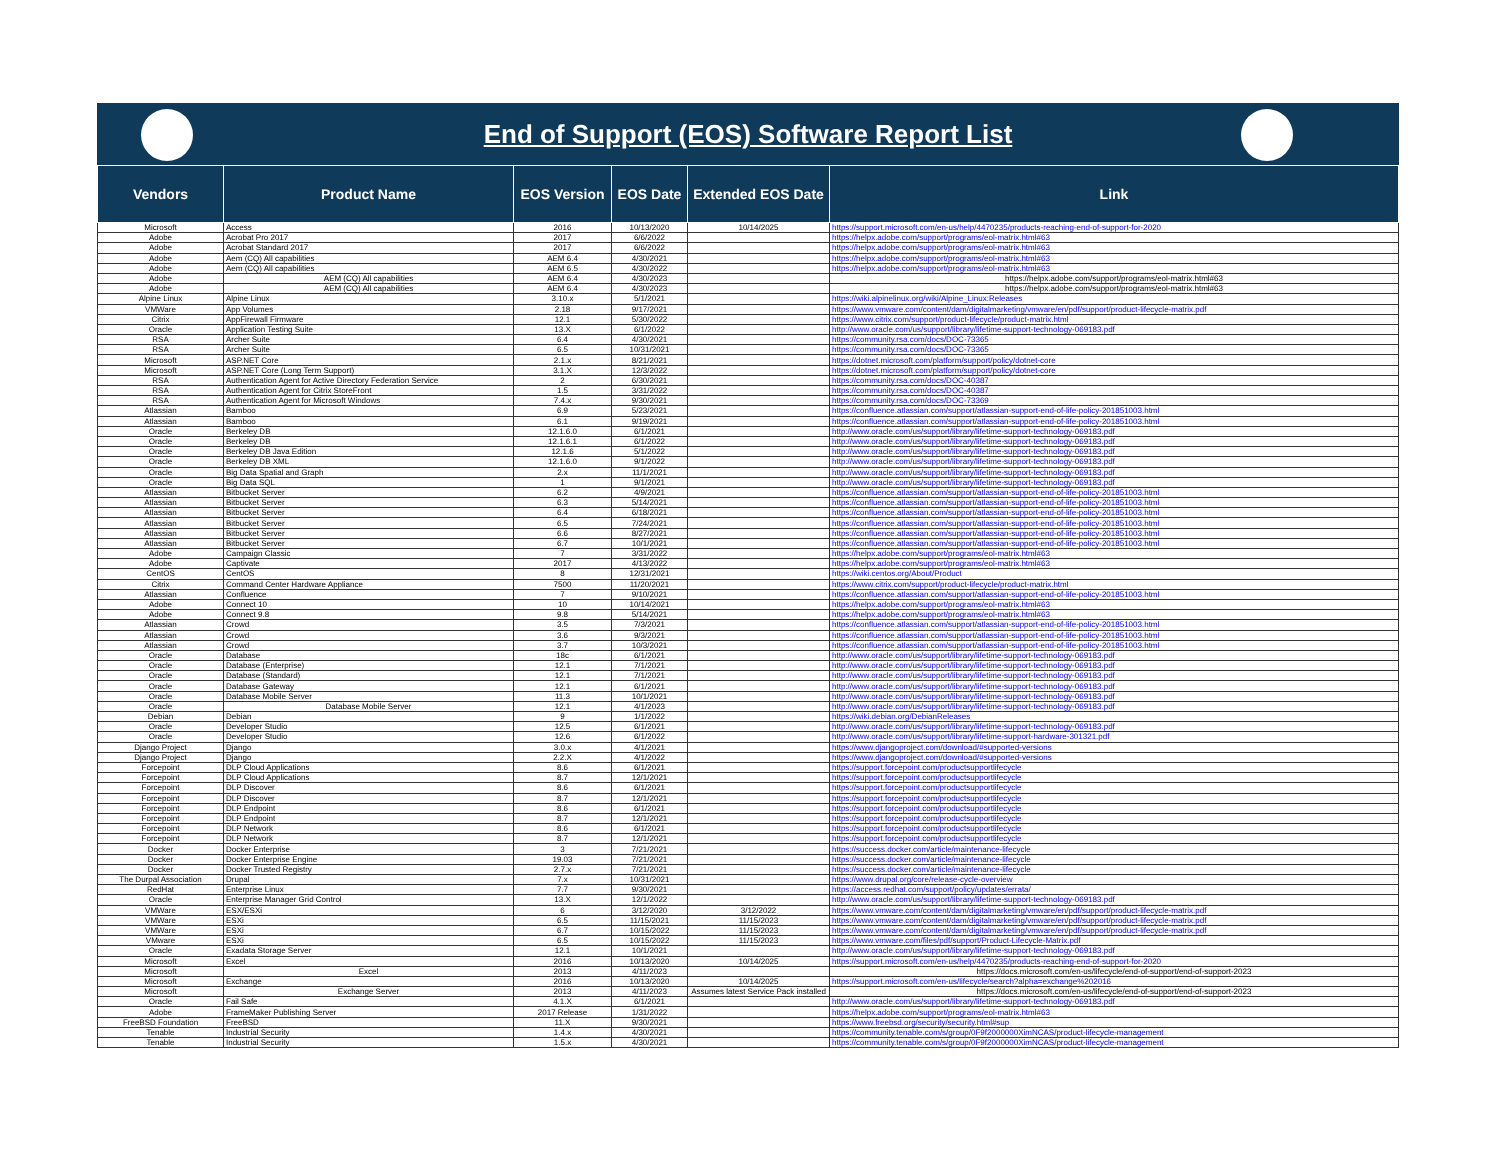End of Support (EOS) Software Report List
| Vendors | Product Name | EOS Version | EOS Date | Extended EOS Date | Link |
| --- | --- | --- | --- | --- | --- |
| Microsoft | Access | 2016 | 10/13/2020 | 10/14/2025 | https://support.microsoft.com/en-us/help/4470235/products-reaching-end-of-support-for-2020 |
| Adobe | Acrobat Pro 2017 | 2017 | 6/6/2022 | | https://helpx.adobe.com/support/programs/eol-matrix.html#63 |
| Adobe | Acrobat Standard 2017 | 2017 | 6/6/2022 | | https://helpx.adobe.com/support/programs/eol-matrix.html#63 |
| Adobe | Aem (CQ) All capabilities | AEM 6.4 | 4/30/2021 | | https://helpx.adobe.com/support/programs/eol-matrix.html#63 |
| Adobe | Aem (CQ) All capabilities | AEM 6.5 | 4/30/2022 | | https://helpx.adobe.com/support/programs/eol-matrix.html#63 |
| Adobe | AEM (CQ) All capabilities | AEM 6.4 | 4/30/2023 | | https://helpx.adobe.com/support/programs/eol-matrix.html#63 |
| Adobe | AEM (CQ) All capabilities | AEM 6.4 | 4/30/2023 | | https://helpx.adobe.com/support/programs/eol-matrix.html#63 |
| Alpine Linux | Alpine Linux | 3.10.x | 5/1/2021 | | https://wiki.alpinelinux.org/wiki/Alpine_Linux:Releases |
| VMWare | App Volumes | 2.18 | 9/17/2021 | | https://www.vmware.com/content/dam/digitalmarketing/vmware/en/pdf/support/product-lifecycle-matrix.pdf |
| Citrix | AppFirewall Firmware | 12.1 | 5/30/2022 | | https://www.citrix.com/support/product-lifecycle/product-matrix.html |
| Oracle | Application Testing Suite | 13.X | 6/1/2022 | | http://www.oracle.com/us/support/library/lifetime-support-technology-069183.pdf |
| RSA | Archer Suite | 6.4 | 4/30/2021 | | https://community.rsa.com/docs/DOC-73365 |
| RSA | Archer Suite | 6.5 | 10/31/2021 | | https://community.rsa.com/docs/DOC-73365 |
| Microsoft | ASP.NET Core | 2.1.x | 8/21/2021 | | https://dotnet.microsoft.com/platform/support/policy/dotnet-core |
| Microsoft | ASP.NET Core (Long Term Support) | 3.1.X | 12/3/2022 | | https://dotnet.microsoft.com/platform/support/policy/dotnet-core |
| RSA | Authentication Agent for Active Directory Federation Service | 2 | 6/30/2021 | | https://community.rsa.com/docs/DOC-40387 |
| RSA | Authentication Agent for Citrix StoreFront | 1.5 | 3/31/2022 | | https://community.rsa.com/docs/DOC-40387 |
| RSA | Authentication Agent for Microsoft Windows | 7.4.x | 9/30/2021 | | https://community.rsa.com/docs/DOC-73369 |
| Atlassian | Bamboo | 6.9 | 5/23/2021 | | https://confluence.atlassian.com/support/atlassian-support-end-of-life-policy-201851003.html |
| Atlassian | Bamboo | 6.1 | 9/19/2021 | | https://confluence.atlassian.com/support/atlassian-support-end-of-life-policy-201851003.html |
| Oracle | Berkeley DB | 12.1.6.0 | 6/1/2021 | | http://www.oracle.com/us/support/library/lifetime-support-technology-069183.pdf |
| Oracle | Berkeley DB | 12.1.6.1 | 6/1/2022 | | http://www.oracle.com/us/support/library/lifetime-support-technology-069183.pdf |
| Oracle | Berkeley DB Java Edition | 12.1.6 | 5/1/2022 | | http://www.oracle.com/us/support/library/lifetime-support-technology-069183.pdf |
| Oracle | Berkeley DB XML | 12.1.6.0 | 9/1/2022 | | http://www.oracle.com/us/support/library/lifetime-support-technology-069183.pdf |
| Oracle | Big Data Spatial and Graph | 2.x | 11/1/2021 | | http://www.oracle.com/us/support/library/lifetime-support-technology-069183.pdf |
| Oracle | Big Data SQL | 1 | 9/1/2021 | | http://www.oracle.com/us/support/library/lifetime-support-technology-069183.pdf |
| Atlassian | Bitbucket Server | 6.2 | 4/9/2021 | | https://confluence.atlassian.com/support/atlassian-support-end-of-life-policy-201851003.html |
| Atlassian | Bitbucket Server | 6.3 | 5/14/2021 | | https://confluence.atlassian.com/support/atlassian-support-end-of-life-policy-201851003.html |
| Atlassian | Bitbucket Server | 6.4 | 6/18/2021 | | https://confluence.atlassian.com/support/atlassian-support-end-of-life-policy-201851003.html |
| Atlassian | Bitbucket Server | 6.5 | 7/24/2021 | | https://confluence.atlassian.com/support/atlassian-support-end-of-life-policy-201851003.html |
| Atlassian | Bitbucket Server | 6.6 | 8/27/2021 | | https://confluence.atlassian.com/support/atlassian-support-end-of-life-policy-201851003.html |
| Atlassian | Bitbucket Server | 6.7 | 10/1/2021 | | https://confluence.atlassian.com/support/atlassian-support-end-of-life-policy-201851003.html |
| Adobe | Campaign Classic | 7 | 3/31/2022 | | https://helpx.adobe.com/support/programs/eol-matrix.html#63 |
| Adobe | Captivate | 2017 | 4/13/2022 | | https://helpx.adobe.com/support/programs/eol-matrix.html#63 |
| CentOS | CentOS | 8 | 12/31/2021 | | https://wiki.centos.org/About/Product |
| Citrix | Command Center Hardware Appliance | 7500 | 11/20/2021 | | https://www.citrix.com/support/product-lifecycle/product-matrix.html |
| Atlassian | Confluence | 7 | 9/10/2021 | | https://confluence.atlassian.com/support/atlassian-support-end-of-life-policy-201851003.html |
| Adobe | Connect 10 | 10 | 10/14/2021 | | https://helpx.adobe.com/support/programs/eol-matrix.html#63 |
| Adobe | Connect 9.8 | 9.8 | 5/14/2021 | | https://helpx.adobe.com/support/programs/eol-matrix.html#63 |
| Atlassian | Crowd | 3.5 | 7/3/2021 | | https://confluence.atlassian.com/support/atlassian-support-end-of-life-policy-201851003.html |
| Atlassian | Crowd | 3.6 | 9/3/2021 | | https://confluence.atlassian.com/support/atlassian-support-end-of-life-policy-201851003.html |
| Atlassian | Crowd | 3.7 | 10/3/2021 | | https://confluence.atlassian.com/support/atlassian-support-end-of-life-policy-201851003.html |
| Oracle | Database | 18c | 6/1/2021 | | http://www.oracle.com/us/support/library/lifetime-support-technology-069183.pdf |
| Oracle | Database (Enterprise) | 12.1 | 7/1/2021 | | http://www.oracle.com/us/support/library/lifetime-support-technology-069183.pdf |
| Oracle | Database (Standard) | 12.1 | 7/1/2021 | | http://www.oracle.com/us/support/library/lifetime-support-technology-069183.pdf |
| Oracle | Database Gateway | 12.1 | 6/1/2021 | | http://www.oracle.com/us/support/library/lifetime-support-technology-069183.pdf |
| Oracle | Database Mobile Server | 11.3 | 10/1/2021 | | http://www.oracle.com/us/support/library/lifetime-support-technology-069183.pdf |
| Oracle | Database Mobile Server | 12.1 | 4/1/2023 | | http://www.oracle.com/us/support/library/lifetime-support-technology-069183.pdf |
| Debian | Debian | 9 | 1/1/2022 | | https://wiki.debian.org/DebianReleases |
| Oracle | Developer Studio | 12.5 | 6/1/2021 | | http://www.oracle.com/us/support/library/lifetime-support-technology-069183.pdf |
| Oracle | Developer Studio | 12.6 | 6/1/2022 | | http://www.oracle.com/us/support/library/lifetime-support-hardware-301321.pdf |
| Django Project | Django | 3.0.x | 4/1/2021 | | https://www.djangoproject.com/download/#supported-versions |
| Django Project | Django | 2.2.X | 4/1/2022 | | https://www.djangoproject.com/download/#supported-versions |
| Forcepoint | DLP Cloud Applications | 8.6 | 6/1/2021 | | https://support.forcepoint.com/productsupportlifecycle |
| Forcepoint | DLP Cloud Applications | 8.7 | 12/1/2021 | | https://support.forcepoint.com/productsupportlifecycle |
| Forcepoint | DLP Discover | 8.6 | 6/1/2021 | | https://support.forcepoint.com/productsupportlifecycle |
| Forcepoint | DLP Discover | 8.7 | 12/1/2021 | | https://support.forcepoint.com/productsupportlifecycle |
| Forcepoint | DLP Endpoint | 8.6 | 6/1/2021 | | https://support.forcepoint.com/productsupportlifecycle |
| Forcepoint | DLP Endpoint | 8.7 | 12/1/2021 | | https://support.forcepoint.com/productsupportlifecycle |
| Forcepoint | DLP Network | 8.6 | 6/1/2021 | | https://support.forcepoint.com/productsupportlifecycle |
| Forcepoint | DLP Network | 8.7 | 12/1/2021 | | https://support.forcepoint.com/productsupportlifecycle |
| Docker | Docker Enterprise | 3 | 7/21/2021 | | https://success.docker.com/article/maintenance-lifecycle |
| Docker | Docker Enterprise Engine | 19.03 | 7/21/2021 | | https://success.docker.com/article/maintenance-lifecycle |
| Docker | Docker Trusted Registry | 2.7.x | 7/21/2021 | | https://success.docker.com/article/maintenance-lifecycle |
| The Durpal Association | Drupal | 7.x | 10/31/2021 | | https://www.drupal.org/core/release-cycle-overview |
| RedHat | Enterprise Linux | 7.7 | 9/30/2021 | | https://access.redhat.com/support/policy/updates/errata/ |
| Oracle | Enterprise Manager Grid Control | 13.X | 12/1/2022 | | http://www.oracle.com/us/support/library/lifetime-support-technology-069183.pdf |
| VMWare | ESX/ESXi | 6 | 3/12/2020 | 3/12/2022 | https://www.vmware.com/content/dam/digitalmarketing/vmware/en/pdf/support/product-lifecycle-matrix.pdf |
| VMWare | ESXi | 6.5 | 11/15/2021 | 11/15/2023 | https://www.vmware.com/content/dam/digitalmarketing/vmware/en/pdf/support/product-lifecycle-matrix.pdf |
| VMWare | ESXi | 6.7 | 10/15/2022 | 11/15/2023 | https://www.vmware.com/content/dam/digitalmarketing/vmware/en/pdf/support/product-lifecycle-matrix.pdf |
| VMware | ESXi | 6.5 | 10/15/2022 | 11/15/2023 | https://www.vmware.com/files/pdf/support/Product-Lifecycle-Matrix.pdf |
| Oracle | Exadata Storage Server | 12.1 | 10/1/2021 | | http://www.oracle.com/us/support/library/lifetime-support-technology-069183.pdf |
| Microsoft | Excel | 2016 | 10/13/2020 | 10/14/2025 | https://support.microsoft.com/en-us/help/4470235/products-reaching-end-of-support-for-2020 |
| Microsoft | Excel | 2013 | 4/11/2023 | | https://docs.microsoft.com/en-us/lifecycle/end-of-support/end-of-support-2023 |
| Microsoft | Exchange | 2016 | 10/13/2020 | 10/14/2025 | https://support.microsoft.com/en-us/lifecycle/search?alpha=exchange%202016 |
| Microsoft | Exchange Server | 2013 | 4/11/2023 | Assumes latest Service Pack installed | https://docs.microsoft.com/en-us/lifecycle/end-of-support/end-of-support-2023 |
| Oracle | Fail Safe | 4.1.X | 6/1/2021 | | http://www.oracle.com/us/support/library/lifetime-support-technology-069183.pdf |
| Adobe | FrameMaker Publishing Server | 2017 Release | 1/31/2022 | | https://helpx.adobe.com/support/programs/eol-matrix.html#63 |
| FreeBSD Foundation | FreeBSD | 11.X | 9/30/2021 | | https://www.freebsd.org/security/security.html#sup |
| Tenable | Industrial Security | 1.4.x | 4/30/2021 | | https://community.tenable.com/s/group/0F9f2000000XimNCAS/product-lifecycle-management |
| Tenable | Industrial Security | 1.5.x | 4/30/2021 | | https://community.tenable.com/s/group/0F9f2000000XimNCAS/product-lifecycle-management |